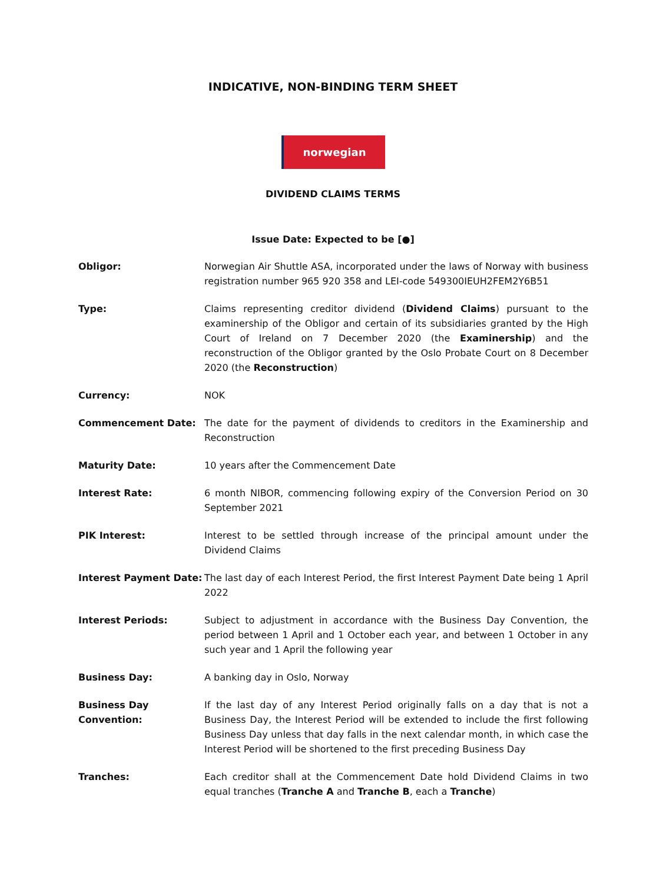INDICATIVE, NON-BINDING TERM SHEET
norwegian
DIVIDEND CLAIMS TERMS
Issue Date: Expected to be [●]
| Obligor: | Norwegian Air Shuttle ASA, incorporated under the laws of Norway with business registration number 965 920 358 and LEI-code 549300IEUH2FEM2Y6B51 |
| Type: | Claims representing creditor dividend ( Dividend Claims ) pursuant to the examinership of the Obligor and certain of its subsidiaries granted by the High Court of Ireland on 7 December 2020 (the Examinership ) and the reconstruction of the Obligor granted by the Oslo Probate Court on 8 December 2020 (the Reconstruction ) |
| Currency: | NOK |
| Commencement Date: | The date for the payment of dividends to creditors in the Examinership and Reconstruction |
| Maturity Date: | 10 years after the Commencement Date |
| Interest Rate: | 6 month NIBOR, commencing following expiry of the Conversion Period on 30 September 2021 |
| PIK Interest: | Interest to be settled through increase of the principal amount under the Dividend Claims |
| Interest Payment Date: | The last day of each Interest Period, the first Interest Payment Date being 1 April 2022 |
| Interest Periods: | Subject to adjustment in accordance with the Business Day Convention, the period between 1 April and 1 October each year, and between 1 October in any such year and 1 April the following year |
| Business Day: | A banking day in Oslo, Norway |
| Business Day Convention: | If the last day of any Interest Period originally falls on a day that is not a Business Day, the Interest Period will be extended to include the first following Business Day unless that day falls in the next calendar month, in which case the Interest Period will be shortened to the first preceding Business Day |
| Tranches: | Each creditor shall at the Commencement Date hold Dividend Claims in two equal tranches ( Tranche A and Tranche B , each a Tranche ) |